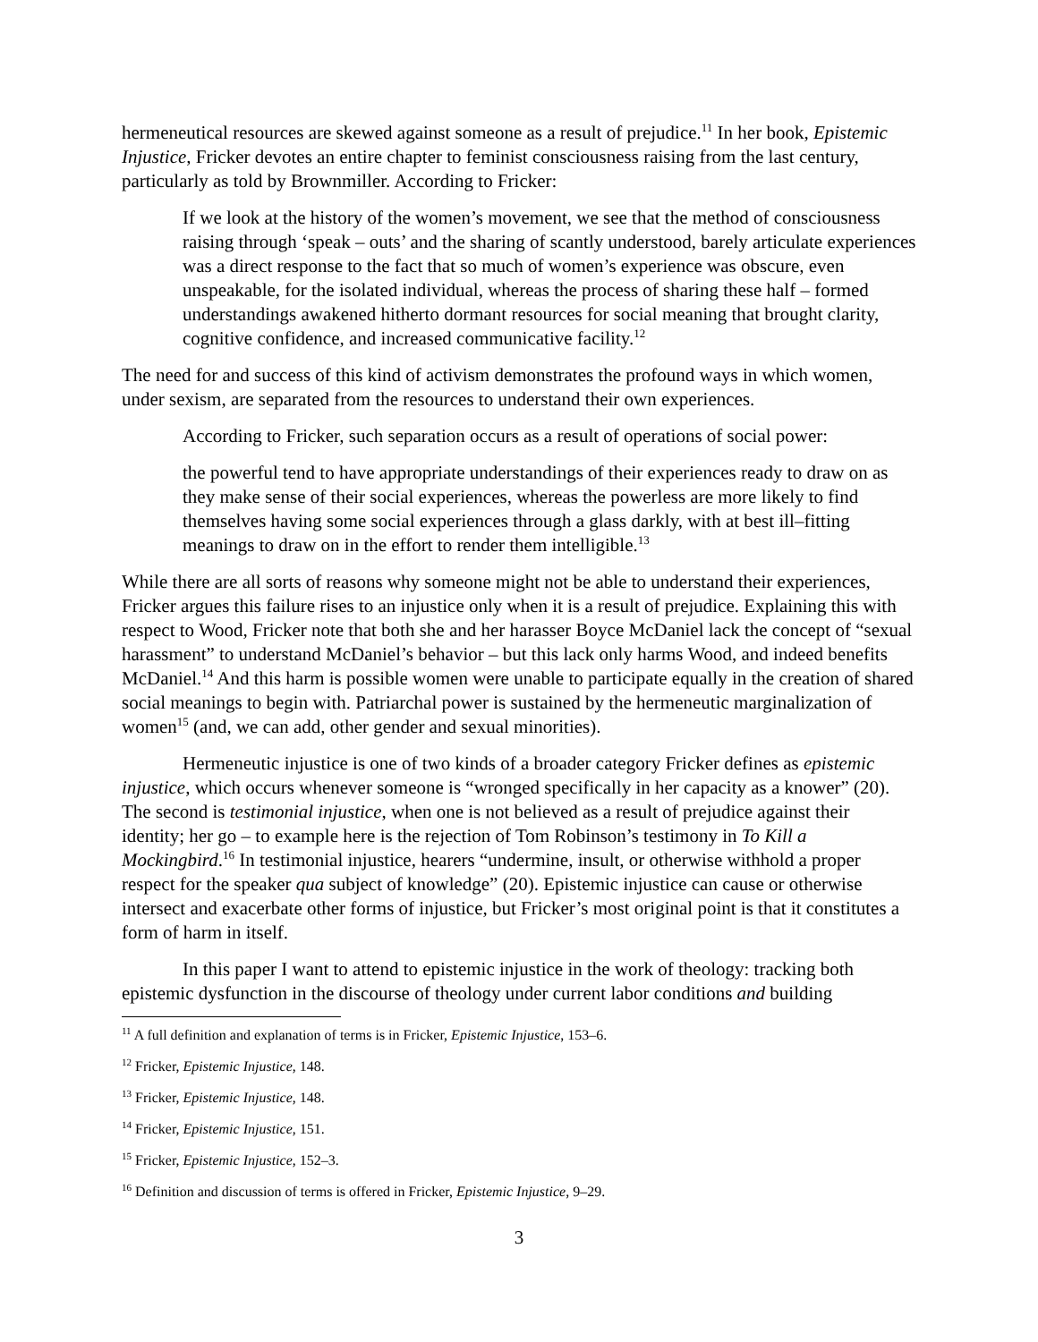hermeneutical resources are skewed against someone as a result of prejudice.<sup>11</sup> In her book, Epistemic Injustice, Fricker devotes an entire chapter to feminist consciousness raising from the last century, particularly as told by Brownmiller. According to Fricker:
If we look at the history of the women’s movement, we see that the method of consciousness raising through ‘speak – outs’ and the sharing of scantly understood, barely articulate experiences was a direct response to the fact that so much of women’s experience was obscure, even unspeakable, for the isolated individual, whereas the process of sharing these half – formed understandings awakened hitherto dormant resources for social meaning that brought clarity, cognitive confidence, and increased communicative facility.<sup>12</sup>
The need for and success of this kind of activism demonstrates the profound ways in which women, under sexism, are separated from the resources to understand their own experiences.
According to Fricker, such separation occurs as a result of operations of social power:
the powerful tend to have appropriate understandings of their experiences ready to draw on as they make sense of their social experiences, whereas the powerless are more likely to find themselves having some social experiences through a glass darkly, with at best ill–fitting meanings to draw on in the effort to render them intelligible.<sup>13</sup>
While there are all sorts of reasons why someone might not be able to understand their experiences, Fricker argues this failure rises to an injustice only when it is a result of prejudice. Explaining this with respect to Wood, Fricker note that both she and her harasser Boyce McDaniel lack the concept of “sexual harassment” to understand McDaniel’s behavior – but this lack only harms Wood, and indeed benefits McDaniel.<sup>14</sup> And this harm is possible women were unable to participate equally in the creation of shared social meanings to begin with. Patriarchal power is sustained by the hermeneutic marginalization of women<sup>15</sup> (and, we can add, other gender and sexual minorities).
Hermeneutic injustice is one of two kinds of a broader category Fricker defines as epistemic injustice, which occurs whenever someone is “wronged specifically in her capacity as a knower” (20). The second is testimonial injustice, when one is not believed as a result of prejudice against their identity; her go – to example here is the rejection of Tom Robinson’s testimony in To Kill a Mockingbird.<sup>16</sup> In testimonial injustice, hearers “undermine, insult, or otherwise withhold a proper respect for the speaker qua subject of knowledge” (20). Epistemic injustice can cause or otherwise intersect and exacerbate other forms of injustice, but Fricker’s most original point is that it constitutes a form of harm in itself.
In this paper I want to attend to epistemic injustice in the work of theology: tracking both epistemic dysfunction in the discourse of theology under current labor conditions and building
<sup>11</sup> A full definition and explanation of terms is in Fricker, Epistemic Injustice, 153–6.
<sup>12</sup> Fricker, Epistemic Injustice, 148.
<sup>13</sup> Fricker, Epistemic Injustice, 148.
<sup>14</sup> Fricker, Epistemic Injustice, 151.
<sup>15</sup> Fricker, Epistemic Injustice, 152–3.
<sup>16</sup> Definition and discussion of terms is offered in Fricker, Epistemic Injustice, 9–29.
3